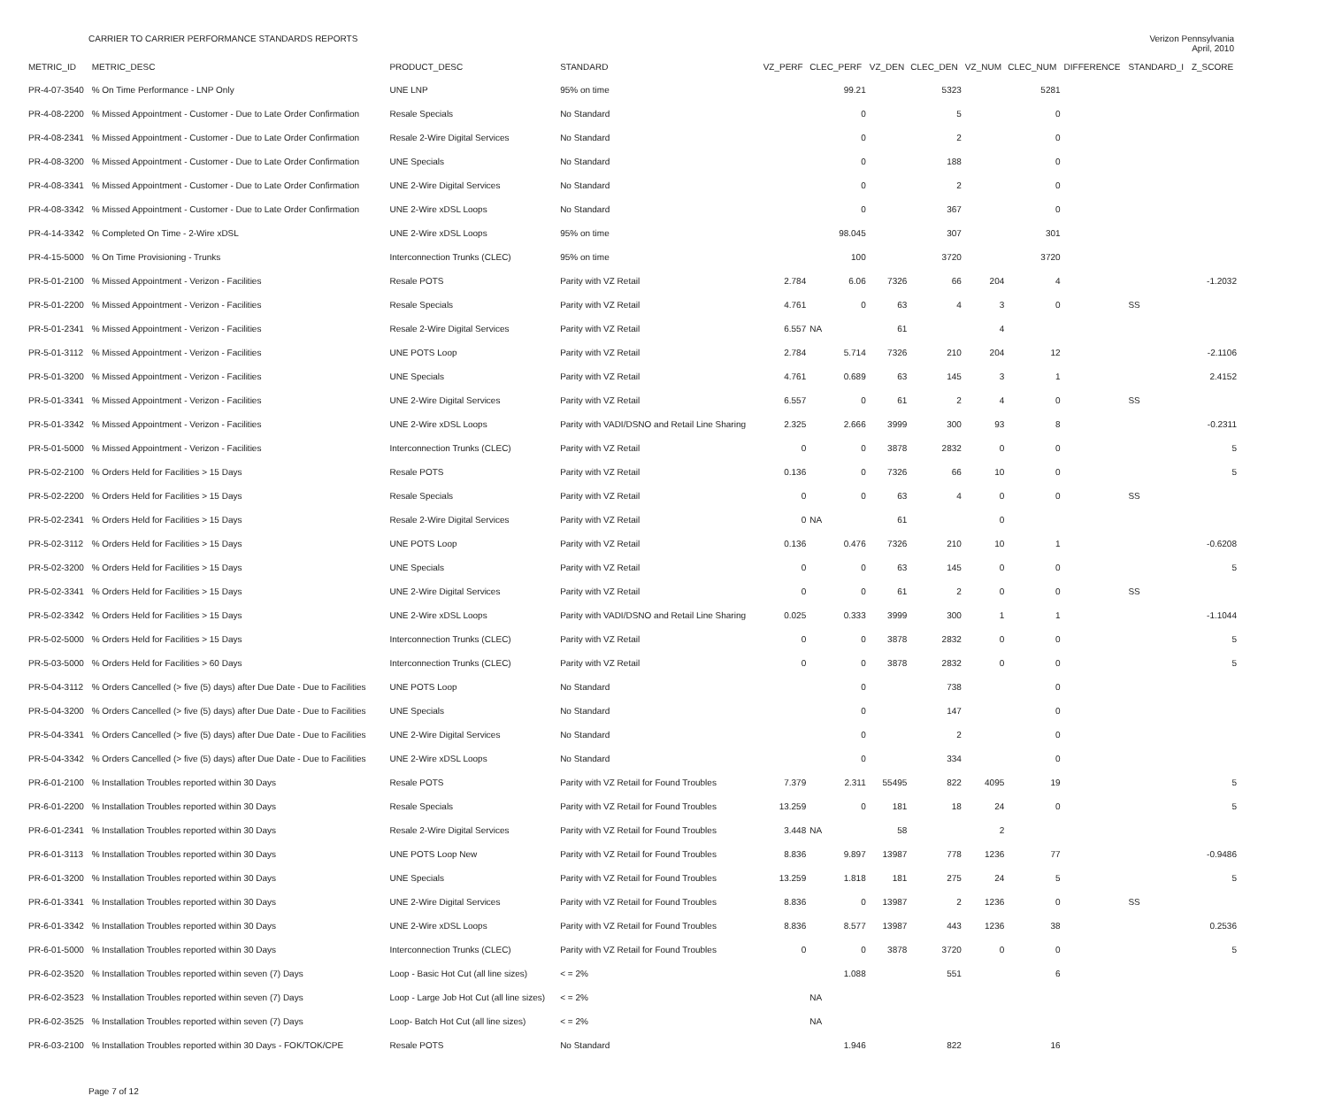CARRIER TO CARRIER PERFORMANCE STANDARDS REPORTS
Verizon Pennsylvania
April, 2010
| METRIC_ID | METRIC_DESC | PRODUCT_DESC | STANDARD | VZ_PERF | CLEC_PERF | VZ_DEN | CLEC_DEN | VZ_NUM | CLEC_NUM | DIFFERENCE | STANDARD_I | Z_SCORE |
| --- | --- | --- | --- | --- | --- | --- | --- | --- | --- | --- | --- | --- |
| PR-4-07-3540 | % On Time Performance - LNP Only | UNE LNP | 95% on time | | 99.21 | | 5323 | | 5281 | | | |
| PR-4-08-2200 | % Missed Appointment - Customer - Due to Late Order Confirmation | Resale Specials | No Standard | | 0 | | 5 | | 0 | | | |
| PR-4-08-2341 | % Missed Appointment - Customer - Due to Late Order Confirmation | Resale 2-Wire Digital Services | No Standard | | 0 | | 2 | | 0 | | | |
| PR-4-08-3200 | % Missed Appointment - Customer - Due to Late Order Confirmation | UNE Specials | No Standard | | 0 | | 188 | | 0 | | | |
| PR-4-08-3341 | % Missed Appointment - Customer - Due to Late Order Confirmation | UNE 2-Wire Digital Services | No Standard | | 0 | | 2 | | 0 | | | |
| PR-4-08-3342 | % Missed Appointment - Customer - Due to Late Order Confirmation | UNE 2-Wire xDSL Loops | No Standard | | 0 | | 367 | | 0 | | | |
| PR-4-14-3342 | % Completed On Time - 2-Wire xDSL | UNE 2-Wire xDSL Loops | 95% on time | | 98.045 | | 307 | | 301 | | | |
| PR-4-15-5000 | % On Time Provisioning - Trunks | Interconnection Trunks (CLEC) | 95% on time | | 100 | | 3720 | | 3720 | | | |
| PR-5-01-2100 | % Missed Appointment - Verizon - Facilities | Resale POTS | Parity with VZ Retail | 2.784 | 6.06 | 7326 | 66 | 204 | 4 | | | -1.2032 |
| PR-5-01-2200 | % Missed Appointment - Verizon - Facilities | Resale Specials | Parity with VZ Retail | 4.761 | 0 | 63 | 4 | 3 | 0 | | SS | |
| PR-5-01-2341 | % Missed Appointment - Verizon - Facilities | Resale 2-Wire Digital Services | Parity with VZ Retail | 6.557 | NA | 61 | | 4 | | | | |
| PR-5-01-3112 | % Missed Appointment - Verizon - Facilities | UNE POTS Loop | Parity with VZ Retail | 2.784 | 5.714 | 7326 | 210 | 204 | 12 | | | -2.1106 |
| PR-5-01-3200 | % Missed Appointment - Verizon - Facilities | UNE Specials | Parity with VZ Retail | 4.761 | 0.689 | 63 | 145 | 3 | 1 | | | 2.4152 |
| PR-5-01-3341 | % Missed Appointment - Verizon - Facilities | UNE 2-Wire Digital Services | Parity with VZ Retail | 6.557 | 0 | 61 | 2 | 4 | 0 | | SS | |
| PR-5-01-3342 | % Missed Appointment - Verizon - Facilities | UNE 2-Wire xDSL Loops | Parity with VADI/DSNO and Retail Line Sharing | 2.325 | 2.666 | 3999 | 300 | 93 | 8 | | | -0.2311 |
| PR-5-01-5000 | % Missed Appointment - Verizon - Facilities | Interconnection Trunks (CLEC) | Parity with VZ Retail | 0 | 0 | 3878 | 2832 | 0 | 0 | | | 5 |
| PR-5-02-2100 | % Orders Held for Facilities > 15 Days | Resale POTS | Parity with VZ Retail | 0.136 | 0 | 7326 | 66 | 10 | 0 | | | 5 |
| PR-5-02-2200 | % Orders Held for Facilities > 15 Days | Resale Specials | Parity with VZ Retail | 0 | 0 | 63 | 4 | 0 | 0 | | SS | |
| PR-5-02-2341 | % Orders Held for Facilities > 15 Days | Resale 2-Wire Digital Services | Parity with VZ Retail | 0 | NA | 61 | | 0 | | | | |
| PR-5-02-3112 | % Orders Held for Facilities > 15 Days | UNE POTS Loop | Parity with VZ Retail | 0.136 | 0.476 | 7326 | 210 | 10 | 1 | | | -0.6208 |
| PR-5-02-3200 | % Orders Held for Facilities > 15 Days | UNE Specials | Parity with VZ Retail | 0 | 0 | 63 | 145 | 0 | 0 | | | 5 |
| PR-5-02-3341 | % Orders Held for Facilities > 15 Days | UNE 2-Wire Digital Services | Parity with VZ Retail | 0 | 0 | 61 | 2 | 0 | 0 | | SS | |
| PR-5-02-3342 | % Orders Held for Facilities > 15 Days | UNE 2-Wire xDSL Loops | Parity with VADI/DSNO and Retail Line Sharing | 0.025 | 0.333 | 3999 | 300 | 1 | 1 | | | -1.1044 |
| PR-5-02-5000 | % Orders Held for Facilities > 15 Days | Interconnection Trunks (CLEC) | Parity with VZ Retail | 0 | 0 | 3878 | 2832 | 0 | 0 | | | 5 |
| PR-5-03-5000 | % Orders Held for Facilities > 60 Days | Interconnection Trunks (CLEC) | Parity with VZ Retail | 0 | 0 | 3878 | 2832 | 0 | 0 | | | 5 |
| PR-5-04-3112 | % Orders Cancelled (> five (5) days) after Due Date - Due to Facilities | UNE POTS Loop | No Standard | | 0 | | 738 | | 0 | | | |
| PR-5-04-3200 | % Orders Cancelled (> five (5) days) after Due Date - Due to Facilities | UNE Specials | No Standard | | 0 | | 147 | | 0 | | | |
| PR-5-04-3341 | % Orders Cancelled (> five (5) days) after Due Date - Due to Facilities | UNE 2-Wire Digital Services | No Standard | | 0 | | 2 | | 0 | | | |
| PR-5-04-3342 | % Orders Cancelled (> five (5) days) after Due Date - Due to Facilities | UNE 2-Wire xDSL Loops | No Standard | | 0 | | 334 | | 0 | | | |
| PR-6-01-2100 | % Installation Troubles reported within 30 Days | Resale POTS | Parity with VZ Retail for Found Troubles | 7.379 | 2.311 | 55495 | 822 | 4095 | 19 | | | 5 |
| PR-6-01-2200 | % Installation Troubles reported within 30 Days | Resale Specials | Parity with VZ Retail for Found Troubles | 13.259 | 0 | 181 | 18 | 24 | 0 | | | 5 |
| PR-6-01-2341 | % Installation Troubles reported within 30 Days | Resale 2-Wire Digital Services | Parity with VZ Retail for Found Troubles | 3.448 | NA | 58 | | 2 | | | | |
| PR-6-01-3113 | % Installation Troubles reported within 30 Days | UNE POTS Loop New | Parity with VZ Retail for Found Troubles | 8.836 | 9.897 | 13987 | 778 | 1236 | 77 | | | -0.9486 |
| PR-6-01-3200 | % Installation Troubles reported within 30 Days | UNE Specials | Parity with VZ Retail for Found Troubles | 13.259 | 1.818 | 181 | 275 | 24 | 5 | | | 5 |
| PR-6-01-3341 | % Installation Troubles reported within 30 Days | UNE 2-Wire Digital Services | Parity with VZ Retail for Found Troubles | 8.836 | 0 | 13987 | 2 | 1236 | 0 | | SS | |
| PR-6-01-3342 | % Installation Troubles reported within 30 Days | UNE 2-Wire xDSL Loops | Parity with VZ Retail for Found Troubles | 8.836 | 8.577 | 13987 | 443 | 1236 | 38 | | | 0.2536 |
| PR-6-01-5000 | % Installation Troubles reported within 30 Days | Interconnection Trunks (CLEC) | Parity with VZ Retail for Found Troubles | 0 | 0 | 3878 | 3720 | 0 | 0 | | | 5 |
| PR-6-02-3520 | % Installation Troubles reported within seven (7) Days | Loop - Basic Hot Cut (all line sizes) | < = 2% | | 1.088 | | 551 | | 6 | | | |
| PR-6-02-3523 | % Installation Troubles reported within seven (7) Days | Loop - Large Job Hot Cut (all line sizes) | < = 2% | | NA | | | | | | | |
| PR-6-02-3525 | % Installation Troubles reported within seven (7) Days | Loop- Batch Hot Cut (all line sizes) | < = 2% | | NA | | | | | | | |
| PR-6-03-2100 | % Installation Troubles reported within 30 Days - FOK/TOK/CPE | Resale POTS | No Standard | | 1.946 | | 822 | | 16 | | | |
Page 7 of 12